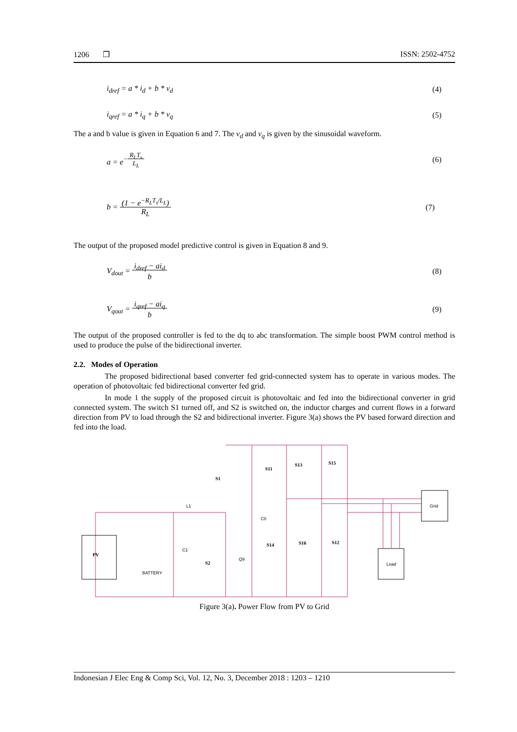1206 ❒ ISSN: 2502-4752
i<sub>dref</sub> = a * i<sub>d</sub> + b * v<sub>d</sub> (4)
i<sub>qref</sub> = a * i<sub>q</sub> + b * v<sub>q</sub> (5)
The a and b value is given in Equation 6 and 7. The v<sub>d</sub> and v<sub>q</sub> is given by the sinusoidal waveform.
a = e<sup>−R<sub>L</sub>T<sub>s</sub> L<sub>L</sub></sup> (6)
b = (1 − e<sup>−R<sub>L</sub>T<sub>s</sub>/L<sub>L</sub></sup>)
R<sub>L</sub> (7)
The output of the proposed model predictive control is given in Equation 8 and 9.
V<sub>dout</sub> = i<sub>dref</sub> − ai<sub>d</sub>
b (8)
V<sub>qout</sub> = i<sub>qref</sub> − ai<sub>q</sub>
b (9)
The output of the proposed controller is fed to the dq to abc transformation. The simple boost PWM control method is used to produce the pulse of the bidirectional inverter.
2.2. Modes of Operation
The proposed bidirectional based converter fed grid-connected system has to operate in various modes. The operation of photovoltaic fed bidirectional converter fed grid.
In mode 1 the supply of the proposed circuit is photovoltaic and fed into the bidirectional converter in grid connected system. The switch S1 turned off, and S2 is switched on, the inductor charges and current flows in a forward direction from PV to load through the S2 and bidirectional inverter. Figure 3(a) shows the PV based forward direction and fed into the load.
PV
S1
S2
S11
S13
S15
S14
S16
S12
Grid
Load
L1
C0
C1
Q9
BATTERY
Figure 3(a). Power Flow from PV to Grid
Indonesian J Elec Eng & Comp Sci, Vol. 12, No. 3, December 2018 : 1203 – 1210